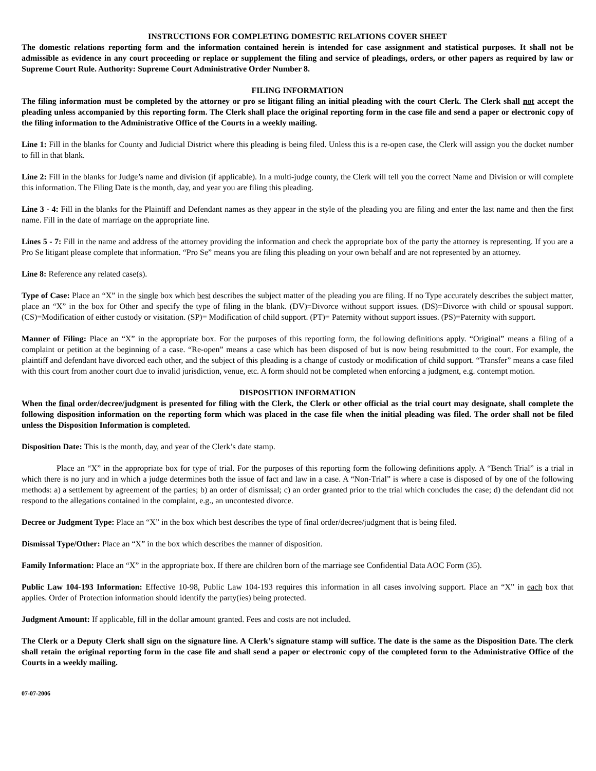INSTRUCTIONS FOR COMPLETING DOMESTIC RELATIONS COVER SHEET
The domestic relations reporting form and the information contained herein is intended for case assignment and statistical purposes. It shall not be admissible as evidence in any court proceeding or replace or supplement the filing and service of pleadings, orders, or other papers as required by law or Supreme Court Rule. Authority: Supreme Court Administrative Order Number 8.
FILING INFORMATION
The filing information must be completed by the attorney or pro se litigant filing an initial pleading with the court Clerk. The Clerk shall not accept the pleading unless accompanied by this reporting form. The Clerk shall place the original reporting form in the case file and send a paper or electronic copy of the filing information to the Administrative Office of the Courts in a weekly mailing.
Line 1: Fill in the blanks for County and Judicial District where this pleading is being filed. Unless this is a re-open case, the Clerk will assign you the docket number to fill in that blank.
Line 2: Fill in the blanks for Judge’s name and division (if applicable). In a multi-judge county, the Clerk will tell you the correct Name and Division or will complete this information. The Filing Date is the month, day, and year you are filing this pleading.
Line 3 - 4: Fill in the blanks for the Plaintiff and Defendant names as they appear in the style of the pleading you are filing and enter the last name and then the first name. Fill in the date of marriage on the appropriate line.
Lines 5 - 7: Fill in the name and address of the attorney providing the information and check the appropriate box of the party the attorney is representing. If you are a Pro Se litigant please complete that information. “Pro Se” means you are filing this pleading on your own behalf and are not represented by an attorney.
Line 8: Reference any related case(s).
Type of Case: Place an “X” in the single box which best describes the subject matter of the pleading you are filing. If no Type accurately describes the subject matter, place an “X” in the box for Other and specify the type of filing in the blank. (DV)=Divorce without support issues. (DS)=Divorce with child or spousal support. (CS)=Modification of either custody or visitation. (SP)= Modification of child support. (PT)= Paternity without support issues. (PS)=Paternity with support.
Manner of Filing: Place an “X” in the appropriate box. For the purposes of this reporting form, the following definitions apply. “Original” means a filing of a complaint or petition at the beginning of a case. “Re-open” means a case which has been disposed of but is now being resubmitted to the court. For example, the plaintiff and defendant have divorced each other, and the subject of this pleading is a change of custody or modification of child support. “Transfer” means a case filed with this court from another court due to invalid jurisdiction, venue, etc. A form should not be completed when enforcing a judgment, e.g. contempt motion.
DISPOSITION INFORMATION
When the final order/decree/judgment is presented for filing with the Clerk, the Clerk or other official as the trial court may designate, shall complete the following disposition information on the reporting form which was placed in the case file when the initial pleading was filed. The order shall not be filed unless the Disposition Information is completed.
Disposition Date: This is the month, day, and year of the Clerk’s date stamp.
Place an “X” in the appropriate box for type of trial. For the purposes of this reporting form the following definitions apply. A “Bench Trial” is a trial in which there is no jury and in which a judge determines both the issue of fact and law in a case. A “Non-Trial” is where a case is disposed of by one of the following methods: a) a settlement by agreement of the parties; b) an order of dismissal; c) an order granted prior to the trial which concludes the case; d) the defendant did not respond to the allegations contained in the complaint, e.g., an uncontested divorce.
Decree or Judgment Type: Place an “X” in the box which best describes the type of final order/decree/judgment that is being filed.
Dismissal Type/Other: Place an “X” in the box which describes the manner of disposition.
Family Information: Place an “X” in the appropriate box. If there are children born of the marriage see Confidential Data AOC Form (35).
Public Law 104-193 Information: Effective 10-98, Public Law 104-193 requires this information in all cases involving support. Place an “X” in each box that applies. Order of Protection information should identify the party(ies) being protected.
Judgment Amount: If applicable, fill in the dollar amount granted. Fees and costs are not included.
The Clerk or a Deputy Clerk shall sign on the signature line. A Clerk’s signature stamp will suffice. The date is the same as the Disposition Date. The clerk shall retain the original reporting form in the case file and shall send a paper or electronic copy of the completed form to the Administrative Office of the Courts in a weekly mailing.
07-07-2006